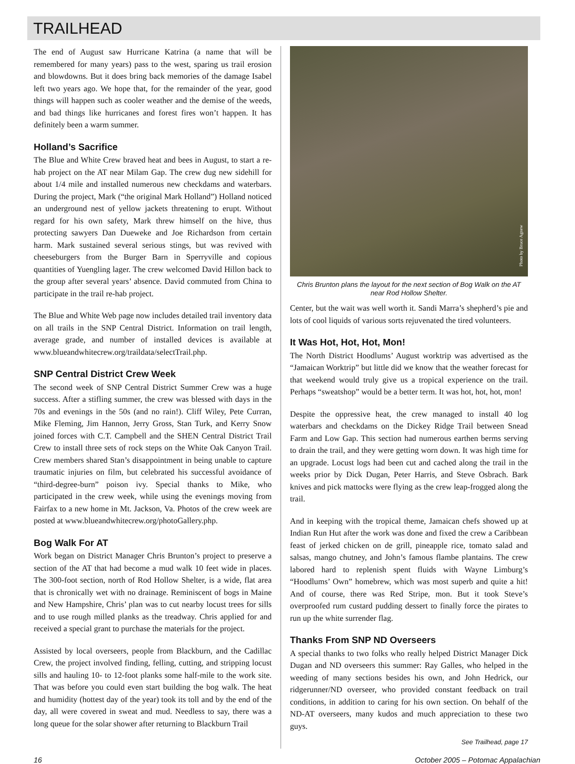TRAILHEAD
The end of August saw Hurricane Katrina (a name that will be remembered for many years) pass to the west, sparing us trail erosion and blowdowns. But it does bring back memories of the damage Isabel left two years ago. We hope that, for the remainder of the year, good things will happen such as cooler weather and the demise of the weeds, and bad things like hurricanes and forest fires won’t happen. It has definitely been a warm summer.
Holland’s Sacrifice
The Blue and White Crew braved heat and bees in August, to start a re-hab project on the AT near Milam Gap. The crew dug new sidehill for about 1/4 mile and installed numerous new checkdams and waterbars. During the project, Mark (“the original Mark Holland”) Holland noticed an underground nest of yellow jackets threatening to erupt. Without regard for his own safety, Mark threw himself on the hive, thus protecting sawyers Dan Dueweke and Joe Richardson from certain harm. Mark sustained several serious stings, but was revived with cheeseburgers from the Burger Barn in Sperryville and copious quantities of Yuengling lager. The crew welcomed David Hillon back to the group after several years’ absence. David commuted from China to participate in the trail re-hab project.
The Blue and White Web page now includes detailed trail inventory data on all trails in the SNP Central District. Information on trail length, average grade, and number of installed devices is available at www.blueandwhitecrew.org/traildata/selectTrail.php.
SNP Central District Crew Week
The second week of SNP Central District Summer Crew was a huge success. After a stifling summer, the crew was blessed with days in the 70s and evenings in the 50s (and no rain!). Cliff Wiley, Pete Curran, Mike Fleming, Jim Hannon, Jerry Gross, Stan Turk, and Kerry Snow joined forces with C.T. Campbell and the SHEN Central District Trail Crew to install three sets of rock steps on the White Oak Canyon Trail. Crew members shared Stan’s disappointment in being unable to capture traumatic injuries on film, but celebrated his successful avoidance of “third-degree-burn” poison ivy. Special thanks to Mike, who participated in the crew week, while using the evenings moving from Fairfax to a new home in Mt. Jackson, Va. Photos of the crew week are posted at www.blueandwhitecrew.org/photoGallery.php.
Bog Walk For AT
Work began on District Manager Chris Brunton’s project to preserve a section of the AT that had become a mud walk 10 feet wide in places. The 300-foot section, north of Rod Hollow Shelter, is a wide, flat area that is chronically wet with no drainage. Reminiscent of bogs in Maine and New Hampshire, Chris’ plan was to cut nearby locust trees for sills and to use rough milled planks as the treadway. Chris applied for and received a special grant to purchase the materials for the project.
Assisted by local overseers, people from Blackburn, and the Cadillac Crew, the project involved finding, felling, cutting, and stripping locust sills and hauling 10- to 12-foot planks some half-mile to the work site. That was before you could even start building the bog walk. The heat and humidity (hottest day of the year) took its toll and by the end of the day, all were covered in sweat and mud. Needless to say, there was a long queue for the solar shower after returning to Blackburn Trail
Photo by Bruce Agnew
Chris Brunton plans the layout for the next section of Bog Walk on the AT near Rod Hollow Shelter.
Center, but the wait was well worth it. Sandi Marra’s shepherd’s pie and lots of cool liquids of various sorts rejuvenated the tired volunteers.
It Was Hot, Hot, Hot, Mon!
The North District Hoodlums’ August worktrip was advertised as the “Jamaican Worktrip” but little did we know that the weather forecast for that weekend would truly give us a tropical experience on the trail. Perhaps “sweatshop” would be a better term. It was hot, hot, hot, mon!
Despite the oppressive heat, the crew managed to install 40 log waterbars and checkdams on the Dickey Ridge Trail between Snead Farm and Low Gap. This section had numerous earthen berms serving to drain the trail, and they were getting worn down. It was high time for an upgrade. Locust logs had been cut and cached along the trail in the weeks prior by Dick Dugan, Peter Harris, and Steve Osbrach. Bark knives and pick mattocks were flying as the crew leap-frogged along the trail.
And in keeping with the tropical theme, Jamaican chefs showed up at Indian Run Hut after the work was done and fixed the crew a Caribbean feast of jerked chicken on de grill, pineapple rice, tomato salad and salsas, mango chutney, and John’s famous flambe plantains. The crew labored hard to replenish spent fluids with Wayne Limburg’s “Hoodlums’ Own” homebrew, which was most superb and quite a hit! And of course, there was Red Stripe, mon. But it took Steve’s overproofed rum custard pudding dessert to finally force the pirates to run up the white surrender flag.
Thanks From SNP ND Overseers
A special thanks to two folks who really helped District Manager Dick Dugan and ND overseers this summer: Ray Galles, who helped in the weeding of many sections besides his own, and John Hedrick, our ridgerunner/ND overseer, who provided constant feedback on trail conditions, in addition to caring for his own section. On behalf of the ND-AT overseers, many kudos and much appreciation to these two guys.
See Trailhead, page 17
16 October 2005 – Potomac Appalachian